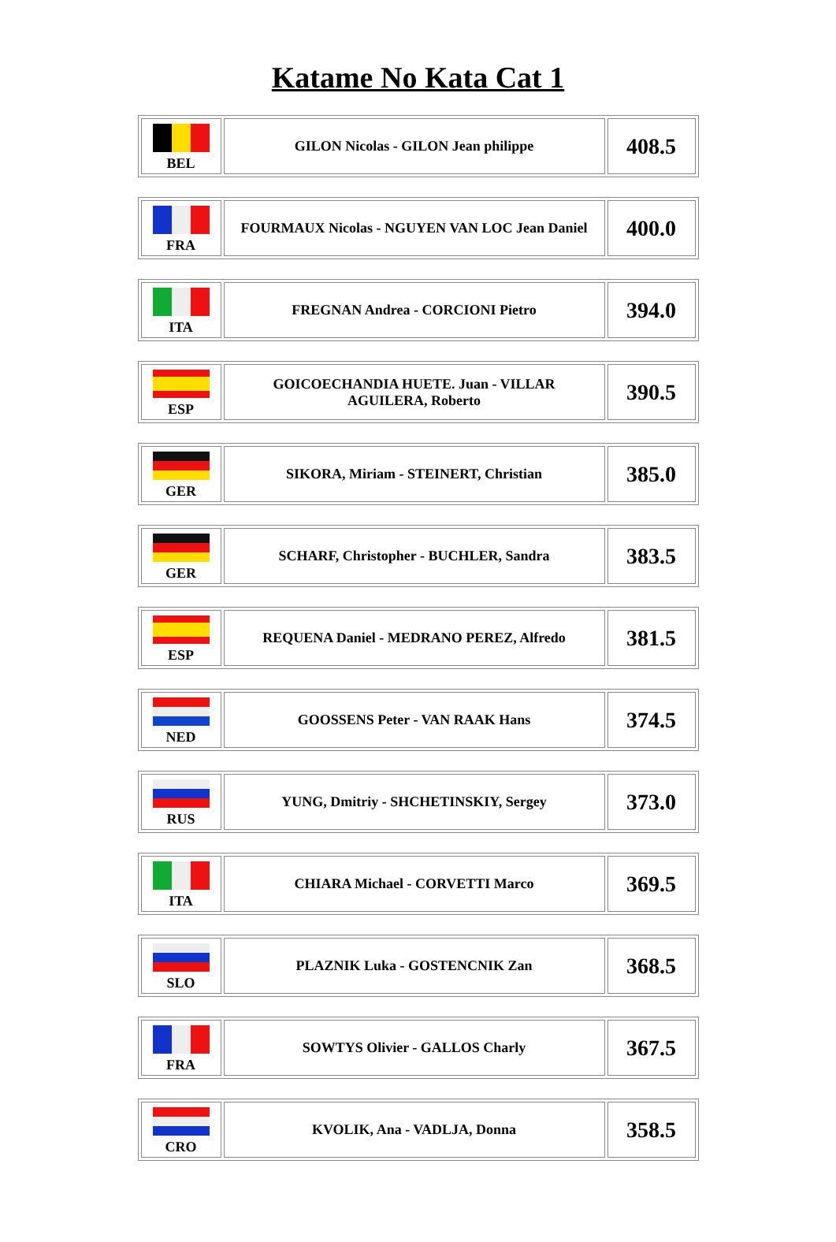Katame No Kata Cat 1
| BEL | GILON Nicolas - GILON Jean philippe | 408.5 |
| FRA | FOURMAUX Nicolas - NGUYEN VAN LOC Jean Daniel | 400.0 |
| ITA | FREGNAN Andrea - CORCIONI Pietro | 394.0 |
| ESP | GOICOECHANDIA HUETE. Juan - VILLAR AGUILERA, Roberto | 390.5 |
| GER | SIKORA, Miriam - STEINERT, Christian | 385.0 |
| GER | SCHARF, Christopher - BUCHLER, Sandra | 383.5 |
| ESP | REQUENA Daniel - MEDRANO PEREZ, Alfredo | 381.5 |
| NED | GOOSSENS Peter - VAN RAAK Hans | 374.5 |
| RUS | YUNG, Dmitriy - SHCHETINSKIY, Sergey | 373.0 |
| ITA | CHIARA Michael - CORVETTI Marco | 369.5 |
| SLO | PLAZNIK Luka - GOSTENCNIK Zan | 368.5 |
| FRA | SOWTYS Olivier - GALLOS Charly | 367.5 |
| CRO | KVOLIK, Ana - VADLJA, Donna | 358.5 |